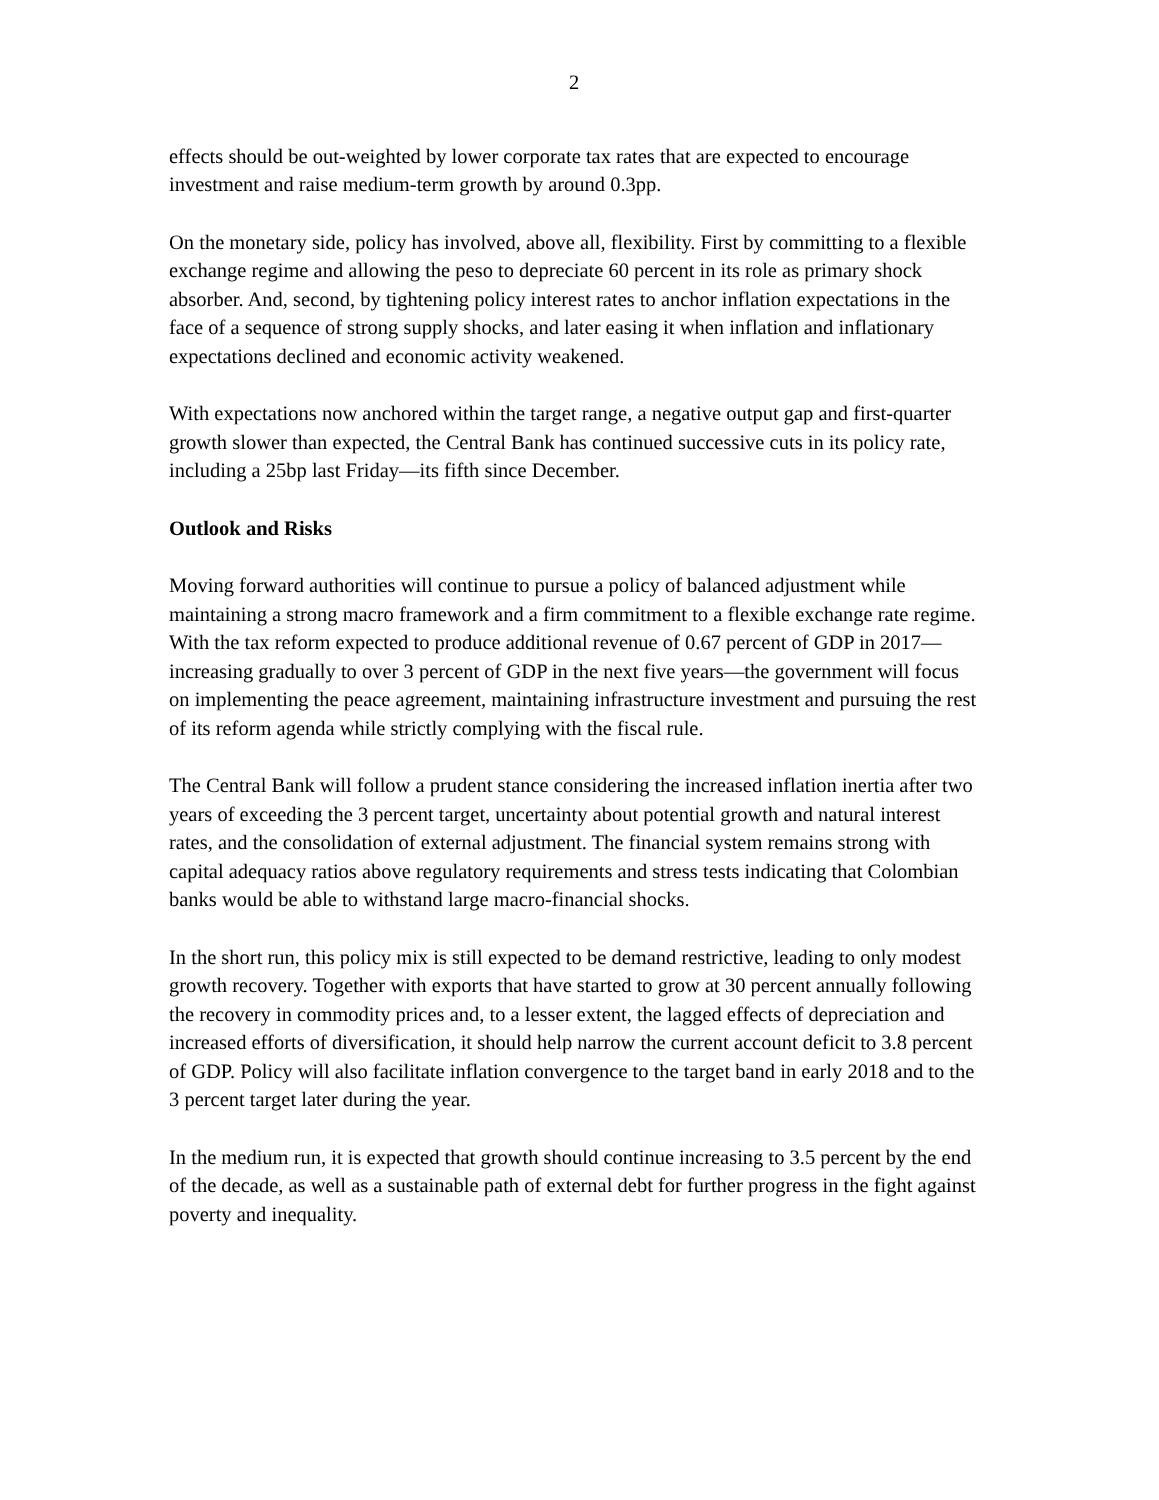2
effects should be out-weighted by lower corporate tax rates that are expected to encourage investment and raise medium-term growth by around 0.3pp.
On the monetary side, policy has involved, above all, flexibility. First by committing to a flexible exchange regime and allowing the peso to depreciate 60 percent in its role as primary shock absorber. And, second, by tightening policy interest rates to anchor inflation expectations in the face of a sequence of strong supply shocks, and later easing it when inflation and inflationary expectations declined and economic activity weakened.
With expectations now anchored within the target range, a negative output gap and first-quarter growth slower than expected, the Central Bank has continued successive cuts in its policy rate, including a 25bp last Friday—its fifth since December.
Outlook and Risks
Moving forward authorities will continue to pursue a policy of balanced adjustment while maintaining a strong macro framework and a firm commitment to a flexible exchange rate regime. With the tax reform expected to produce additional revenue of 0.67 percent of GDP in 2017—increasing gradually to over 3 percent of GDP in the next five years—the government will focus on implementing the peace agreement, maintaining infrastructure investment and pursuing the rest of its reform agenda while strictly complying with the fiscal rule.
The Central Bank will follow a prudent stance considering the increased inflation inertia after two years of exceeding the 3 percent target, uncertainty about potential growth and natural interest rates, and the consolidation of external adjustment. The financial system remains strong with capital adequacy ratios above regulatory requirements and stress tests indicating that Colombian banks would be able to withstand large macro-financial shocks.
In the short run, this policy mix is still expected to be demand restrictive, leading to only modest growth recovery. Together with exports that have started to grow at 30 percent annually following the recovery in commodity prices and, to a lesser extent, the lagged effects of depreciation and increased efforts of diversification, it should help narrow the current account deficit to 3.8 percent of GDP. Policy will also facilitate inflation convergence to the target band in early 2018 and to the 3 percent target later during the year.
In the medium run, it is expected that growth should continue increasing to 3.5 percent by the end of the decade, as well as a sustainable path of external debt for further progress in the fight against poverty and inequality.